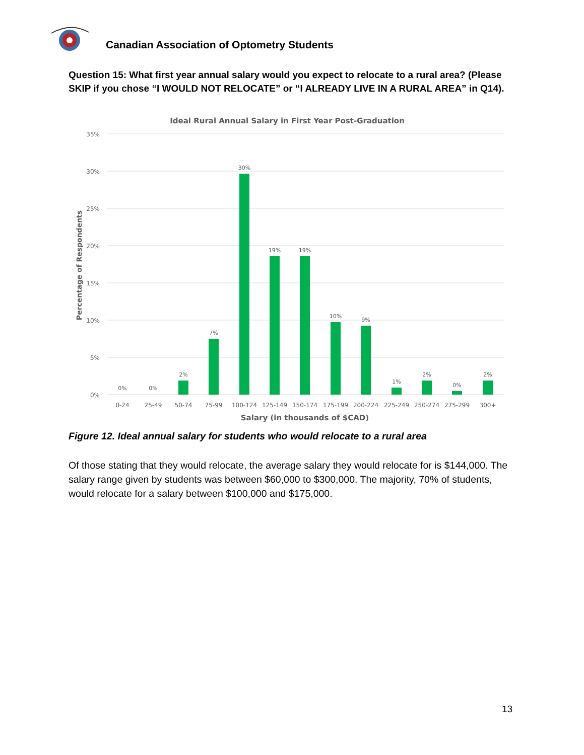Canadian Association of Optometry Students
Question 15: What first year annual salary would you expect to relocate to a rural area? (Please SKIP if you chose “I WOULD NOT RELOCATE” or “I ALREADY LIVE IN A RURAL AREA” in Q14).
Ideal Rural Annual Salary in First Year Post-Graduation
35%
30%
25%
20%
15%
10%
5%
0%
Percentage of Respondents
0%
0%
2%
7%
30%
19%
19%
10%
9%
1%
2%
0%
2%
0-24
25-49
50-74
75-99
100-124
125-149
150-174
175-199
200-224
225-249
250-274
275-299
300+
Salary (in thousands of $CAD)
Figure 12. Ideal annual salary for students who would relocate to a rural area
Of those stating that they would relocate, the average salary they would relocate for is $144,000. The salary range given by students was between $60,000 to $300,000. The majority, 70% of students, would relocate for a salary between $100,000 and $175,000.
13